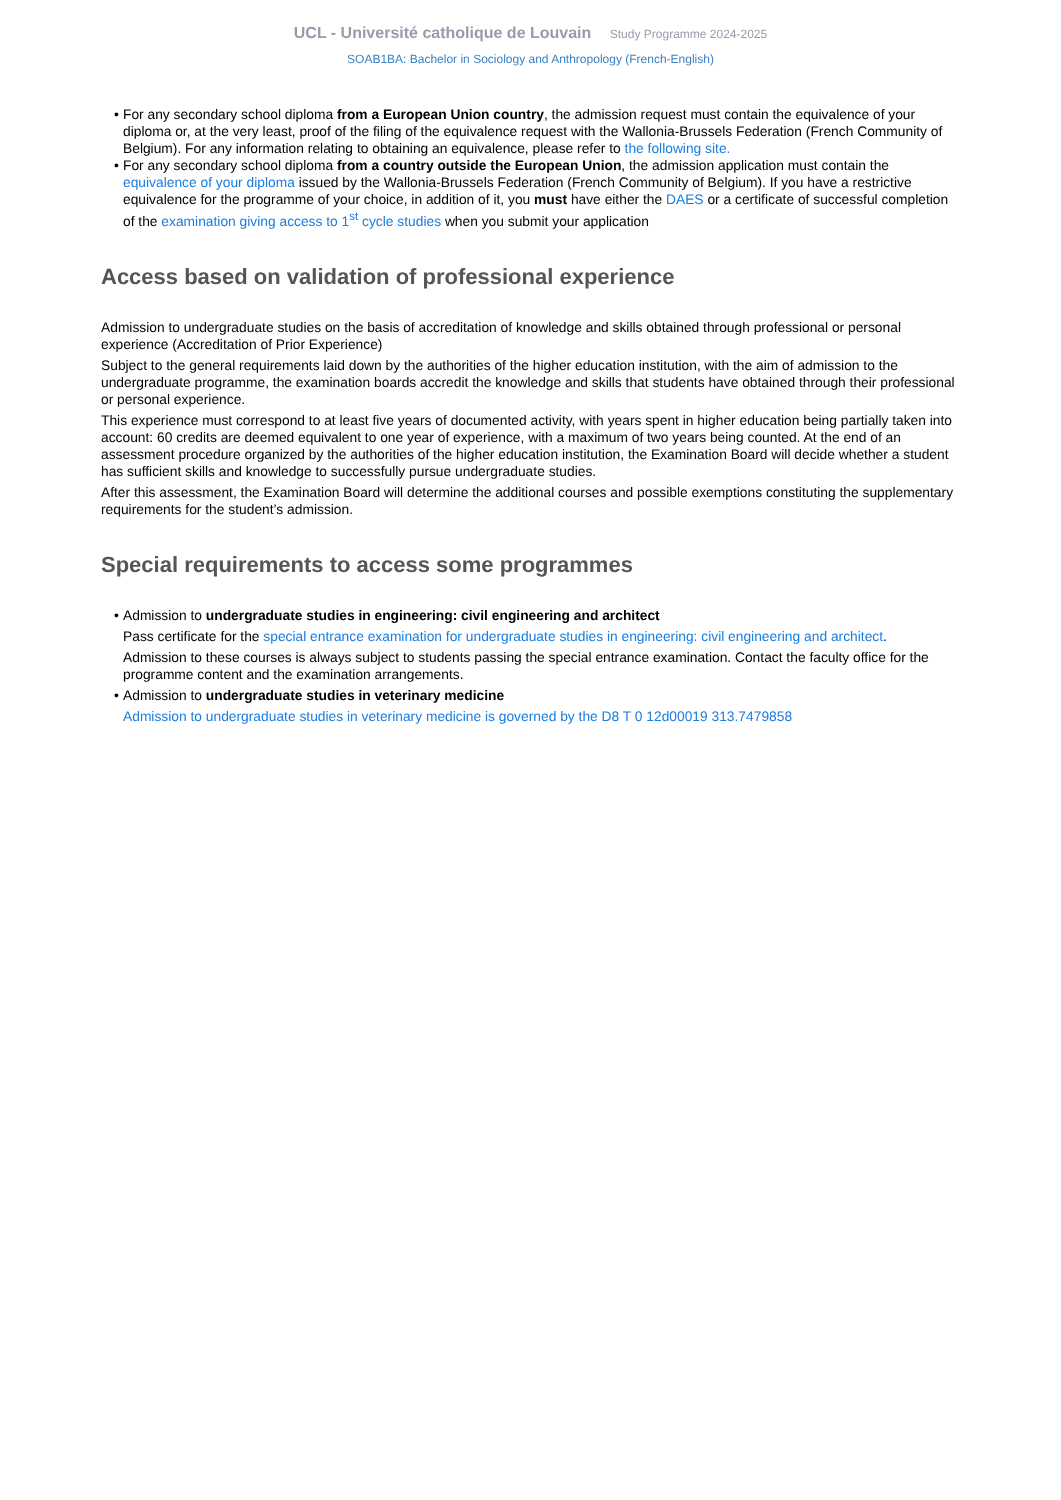UCL - Université catholique de Louvain Study Programme 2024-2025
SOAB1BA: Bachelor in Sociology and Anthropology (French-English)
For any secondary school diploma from a European Union country, the admission request must contain the equivalence of your diploma or, at the very least, proof of the filing of the equivalence request with the Wallonia-Brussels Federation (French Community of Belgium). For any information relating to obtaining an equivalence, please refer to the following site.
For any secondary school diploma from a country outside the European Union, the admission application must contain the equivalence of your diploma issued by the Wallonia-Brussels Federation (French Community of Belgium). If you have a restrictive equivalence for the programme of your choice, in addition of it, you must have either the DAES or a certificate of successful completion of the examination giving access to 1<sup>st</sup> cycle studies when you submit your application
Access based on validation of professional experience
Admission to undergraduate studies on the basis of accreditation of knowledge and skills obtained through professional or personal experience (Accreditation of Prior Experience)
Subject to the general requirements laid down by the authorities of the higher education institution, with the aim of admission to the undergraduate programme, the examination boards accredit the knowledge and skills that students have obtained through their professional or personal experience.
This experience must correspond to at least five years of documented activity, with years spent in higher education being partially taken into account: 60 credits are deemed equivalent to one year of experience, with a maximum of two years being counted. At the end of an assessment procedure organized by the authorities of the higher education institution, the Examination Board will decide whether a student has sufficient skills and knowledge to successfully pursue undergraduate studies.
After this assessment, the Examination Board will determine the additional courses and possible exemptions constituting the supplementary requirements for the student’s admission.
Special requirements to access some programmes
Admission to undergraduate studies in engineering: civil engineering and architect
Pass certificate for the special entrance examination for undergraduate studies in engineering: civil engineering and architect.
Admission to these courses is always subject to students passing the special entrance examination. Contact the faculty office for the programme content and the examination arrangements.
Admission to undergraduate studies in veterinary medicine
Admission to undergraduate studies in veterinary medicine is governed by the D8 T 0 12d00019 313.7479858